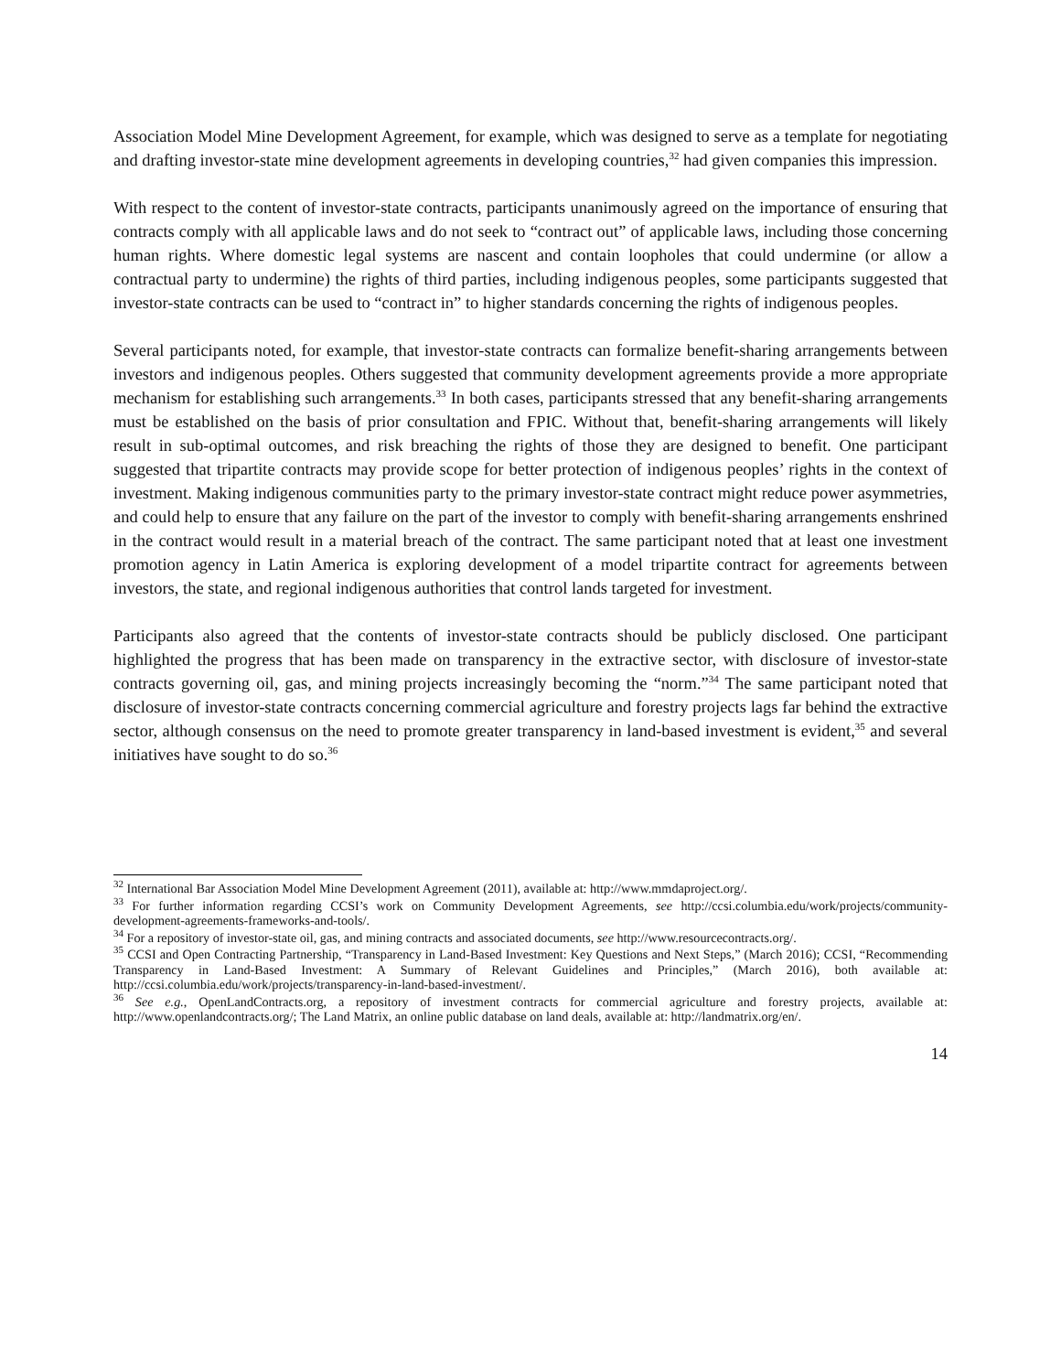Association Model Mine Development Agreement, for example, which was designed to serve as a template for negotiating and drafting investor-state mine development agreements in developing countries,<sup>32</sup> had given companies this impression.
With respect to the content of investor-state contracts, participants unanimously agreed on the importance of ensuring that contracts comply with all applicable laws and do not seek to “contract out” of applicable laws, including those concerning human rights. Where domestic legal systems are nascent and contain loopholes that could undermine (or allow a contractual party to undermine) the rights of third parties, including indigenous peoples, some participants suggested that investor-state contracts can be used to “contract in” to higher standards concerning the rights of indigenous peoples.
Several participants noted, for example, that investor-state contracts can formalize benefit-sharing arrangements between investors and indigenous peoples. Others suggested that community development agreements provide a more appropriate mechanism for establishing such arrangements.<sup>33</sup> In both cases, participants stressed that any benefit-sharing arrangements must be established on the basis of prior consultation and FPIC. Without that, benefit-sharing arrangements will likely result in sub-optimal outcomes, and risk breaching the rights of those they are designed to benefit. One participant suggested that tripartite contracts may provide scope for better protection of indigenous peoples’ rights in the context of investment. Making indigenous communities party to the primary investor-state contract might reduce power asymmetries, and could help to ensure that any failure on the part of the investor to comply with benefit-sharing arrangements enshrined in the contract would result in a material breach of the contract. The same participant noted that at least one investment promotion agency in Latin America is exploring development of a model tripartite contract for agreements between investors, the state, and regional indigenous authorities that control lands targeted for investment.
Participants also agreed that the contents of investor-state contracts should be publicly disclosed. One participant highlighted the progress that has been made on transparency in the extractive sector, with disclosure of investor-state contracts governing oil, gas, and mining projects increasingly becoming the “norm.”<sup>34</sup> The same participant noted that disclosure of investor-state contracts concerning commercial agriculture and forestry projects lags far behind the extractive sector, although consensus on the need to promote greater transparency in land-based investment is evident,<sup>35</sup> and several initiatives have sought to do so.<sup>36</sup>
<sup>32</sup> International Bar Association Model Mine Development Agreement (2011), available at: http://www.mmdaproject.org/.
<sup>33</sup> For further information regarding CCSI’s work on Community Development Agreements, see http://ccsi.columbia.edu/work/projects/community-development-agreements-frameworks-and-tools/.
<sup>34</sup> For a repository of investor-state oil, gas, and mining contracts and associated documents, see http://www.resourcecontracts.org/.
<sup>35</sup> CCSI and Open Contracting Partnership, “Transparency in Land-Based Investment: Key Questions and Next Steps,” (March 2016); CCSI, “Recommending Transparency in Land-Based Investment: A Summary of Relevant Guidelines and Principles,” (March 2016), both available at: http://ccsi.columbia.edu/work/projects/transparency-in-land-based-investment/.
<sup>36</sup> See e.g., OpenLandContracts.org, a repository of investment contracts for commercial agriculture and forestry projects, available at: http://www.openlandcontracts.org/; The Land Matrix, an online public database on land deals, available at: http://landmatrix.org/en/.
14